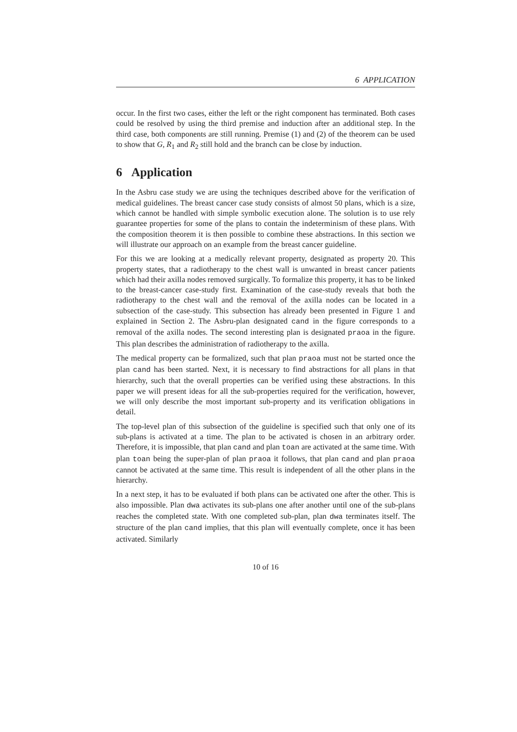6 APPLICATION
occur. In the first two cases, either the left or the right component has terminated. Both cases could be resolved by using the third premise and induction after an additional step. In the third case, both components are still running. Premise (1) and (2) of the theorem can be used to show that G, R<sub>1</sub> and R<sub>2</sub> still hold and the branch can be close by induction.
6 Application
In the Asbru case study we are using the techniques described above for the verification of medical guidelines. The breast cancer case study consists of almost 50 plans, which is a size, which cannot be handled with simple symbolic execution alone. The solution is to use rely guarantee properties for some of the plans to contain the indeterminism of these plans. With the composition theorem it is then possible to combine these abstractions. In this section we will illustrate our approach on an example from the breast cancer guideline.
For this we are looking at a medically relevant property, designated as property 20. This property states, that a radiotherapy to the chest wall is unwanted in breast cancer patients which had their axilla nodes removed surgically. To formalize this property, it has to be linked to the breast-cancer case-study first. Examination of the case-study reveals that both the radiotherapy to the chest wall and the removal of the axilla nodes can be located in a subsection of the case-study. This subsection has already been presented in Figure 1 and explained in Section 2. The Asbru-plan designated cand in the figure corresponds to a removal of the axilla nodes. The second interesting plan is designated praoa in the figure. This plan describes the administration of radiotherapy to the axilla.
The medical property can be formalized, such that plan praoa must not be started once the plan cand has been started. Next, it is necessary to find abstractions for all plans in that hierarchy, such that the overall properties can be verified using these abstractions. In this paper we will present ideas for all the sub-properties required for the verification, however, we will only describe the most important sub-property and its verification obligations in detail.
The top-level plan of this subsection of the guideline is specified such that only one of its sub-plans is activated at a time. The plan to be activated is chosen in an arbitrary order. Therefore, it is impossible, that plan cand and plan toan are activated at the same time. With plan toan being the super-plan of plan praoa it follows, that plan cand and plan praoa cannot be activated at the same time. This result is independent of all the other plans in the hierarchy.
In a next step, it has to be evaluated if both plans can be activated one after the other. This is also impossible. Plan dwa activates its sub-plans one after another until one of the sub-plans reaches the completed state. With one completed sub-plan, plan dwa terminates itself. The structure of the plan cand implies, that this plan will eventually complete, once it has been activated. Similarly
10 of 16